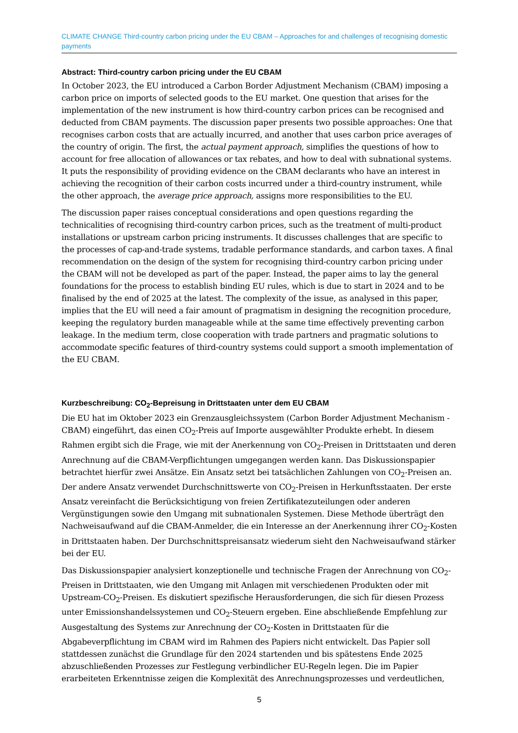CLIMATE CHANGE Third-country carbon pricing under the EU CBAM – Approaches for and challenges of recognising domestic payments
Abstract: Third-country carbon pricing under the EU CBAM
In October 2023, the EU introduced a Carbon Border Adjustment Mechanism (CBAM) imposing a carbon price on imports of selected goods to the EU market. One question that arises for the implementation of the new instrument is how third-country carbon prices can be recognised and deducted from CBAM payments. The discussion paper presents two possible approaches: One that recognises carbon costs that are actually incurred, and another that uses carbon price averages of the country of origin. The first, the actual payment approach, simplifies the questions of how to account for free allocation of allowances or tax rebates, and how to deal with subnational systems. It puts the responsibility of providing evidence on the CBAM declarants who have an interest in achieving the recognition of their carbon costs incurred under a third-country instrument, while the other approach, the average price approach, assigns more responsibilities to the EU.
The discussion paper raises conceptual considerations and open questions regarding the technicalities of recognising third-country carbon prices, such as the treatment of multi-product installations or upstream carbon pricing instruments. It discusses challenges that are specific to the processes of cap-and-trade systems, tradable performance standards, and carbon taxes. A final recommendation on the design of the system for recognising third-country carbon pricing under the CBAM will not be developed as part of the paper. Instead, the paper aims to lay the general foundations for the process to establish binding EU rules, which is due to start in 2024 and to be finalised by the end of 2025 at the latest. The complexity of the issue, as analysed in this paper, implies that the EU will need a fair amount of pragmatism in designing the recognition procedure, keeping the regulatory burden manageable while at the same time effectively preventing carbon leakage. In the medium term, close cooperation with trade partners and pragmatic solutions to accommodate specific features of third-country systems could support a smooth implementation of the EU CBAM.
Kurzbeschreibung: CO<sub>2</sub>-Bepreisung in Drittstaaten unter dem EU CBAM
Die EU hat im Oktober 2023 ein Grenzausgleichssystem (Carbon Border Adjustment Mechanism - CBAM) eingeführt, das einen CO<sub>2</sub>-Preis auf Importe ausgewählter Produkte erhebt. In diesem Rahmen ergibt sich die Frage, wie mit der Anerkennung von CO<sub>2</sub>-Preisen in Drittstaaten und deren Anrechnung auf die CBAM-Verpflichtungen umgegangen werden kann. Das Diskussionspapier betrachtet hierfür zwei Ansätze. Ein Ansatz setzt bei tatsächlichen Zahlungen von CO<sub>2</sub>-Preisen an. Der andere Ansatz verwendet Durchschnittswerte von CO<sub>2</sub>-Preisen in Herkunftsstaaten. Der erste Ansatz vereinfacht die Berücksichtigung von freien Zertifikatezuteilungen oder anderen Vergünstigungen sowie den Umgang mit subnationalen Systemen. Diese Methode überträgt den Nachweisaufwand auf die CBAM-Anmelder, die ein Interesse an der Anerkennung ihrer CO<sub>2</sub>-Kosten in Drittstaaten haben. Der Durchschnittspreisansatz wiederum sieht den Nachweisaufwand stärker bei der EU.
Das Diskussionspapier analysiert konzeptionelle und technische Fragen der Anrechnung von CO<sub>2</sub>-Preisen in Drittstaaten, wie den Umgang mit Anlagen mit verschiedenen Produkten oder mit Upstream-CO<sub>2</sub>-Preisen. Es diskutiert spezifische Herausforderungen, die sich für diesen Prozess unter Emissionshandelssystemen und CO<sub>2</sub>-Steuern ergeben. Eine abschließende Empfehlung zur Ausgestaltung des Systems zur Anrechnung der CO<sub>2</sub>-Kosten in Drittstaaten für die Abgabeverpflichtung im CBAM wird im Rahmen des Papiers nicht entwickelt. Das Papier soll stattdessen zunächst die Grundlage für den 2024 startenden und bis spätestens Ende 2025 abzuschließenden Prozesses zur Festlegung verbindlicher EU-Regeln legen. Die im Papier erarbeiteten Erkenntnisse zeigen die Komplexität des Anrechnungsprozesses und verdeutlichen,
5